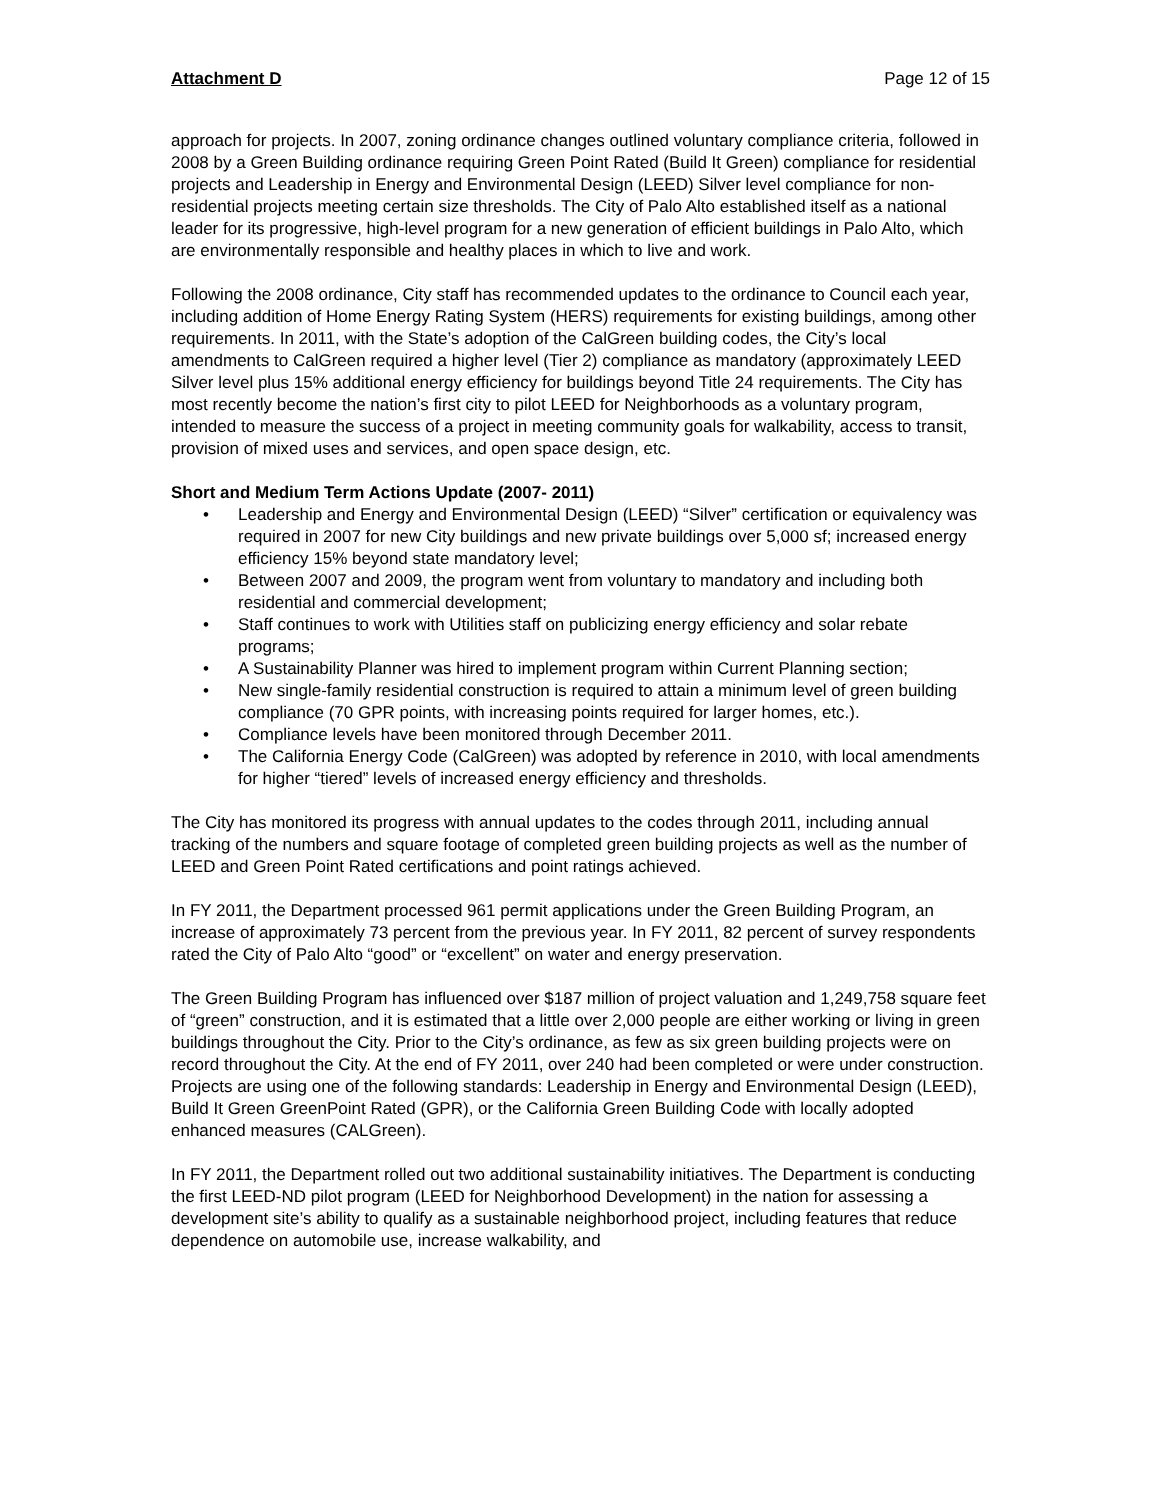Attachment D Page 12 of 15
approach for projects. In 2007, zoning ordinance changes outlined voluntary compliance criteria, followed in 2008 by a Green Building ordinance requiring Green Point Rated (Build It Green) compliance for residential projects and Leadership in Energy and Environmental Design (LEED) Silver level compliance for non-residential projects meeting certain size thresholds. The City of Palo Alto established itself as a national leader for its progressive, high-level program for a new generation of efficient buildings in Palo Alto, which are environmentally responsible and healthy places in which to live and work.
Following the 2008 ordinance, City staff has recommended updates to the ordinance to Council each year, including addition of Home Energy Rating System (HERS) requirements for existing buildings, among other requirements. In 2011, with the State’s adoption of the CalGreen building codes, the City’s local amendments to CalGreen required a higher level (Tier 2) compliance as mandatory (approximately LEED Silver level plus 15% additional energy efficiency for buildings beyond Title 24 requirements. The City has most recently become the nation’s first city to pilot LEED for Neighborhoods as a voluntary program, intended to measure the success of a project in meeting community goals for walkability, access to transit, provision of mixed uses and services, and open space design, etc.
Short and Medium Term Actions Update (2007- 2011)
• Leadership and Energy and Environmental Design (LEED) “Silver” certification or equivalency was required in 2007 for new City buildings and new private buildings over 5,000 sf; increased energy efficiency 15% beyond state mandatory level;
• Between 2007 and 2009, the program went from voluntary to mandatory and including both residential and commercial development;
• Staff continues to work with Utilities staff on publicizing energy efficiency and solar rebate programs;
• A Sustainability Planner was hired to implement program within Current Planning section;
• New single-family residential construction is required to attain a minimum level of green building compliance (70 GPR points, with increasing points required for larger homes, etc.).
• Compliance levels have been monitored through December 2011.
• The California Energy Code (CalGreen) was adopted by reference in 2010, with local amendments for higher “tiered” levels of increased energy efficiency and thresholds.
The City has monitored its progress with annual updates to the codes through 2011, including annual tracking of the numbers and square footage of completed green building projects as well as the number of LEED and Green Point Rated certifications and point ratings achieved.
In FY 2011, the Department processed 961 permit applications under the Green Building Program, an increase of approximately 73 percent from the previous year. In FY 2011, 82 percent of survey respondents rated the City of Palo Alto “good” or “excellent” on water and energy preservation.
The Green Building Program has influenced over $187 million of project valuation and 1,249,758 square feet of “green” construction, and it is estimated that a little over 2,000 people are either working or living in green buildings throughout the City. Prior to the City’s ordinance, as few as six green building projects were on record throughout the City. At the end of FY 2011, over 240 had been completed or were under construction. Projects are using one of the following standards: Leadership in Energy and Environmental Design (LEED), Build It Green GreenPoint Rated (GPR), or the California Green Building Code with locally adopted enhanced measures (CALGreen).
In FY 2011, the Department rolled out two additional sustainability initiatives. The Department is conducting the first LEED-ND pilot program (LEED for Neighborhood Development) in the nation for assessing a development site’s ability to qualify as a sustainable neighborhood project, including features that reduce dependence on automobile use, increase walkability, and